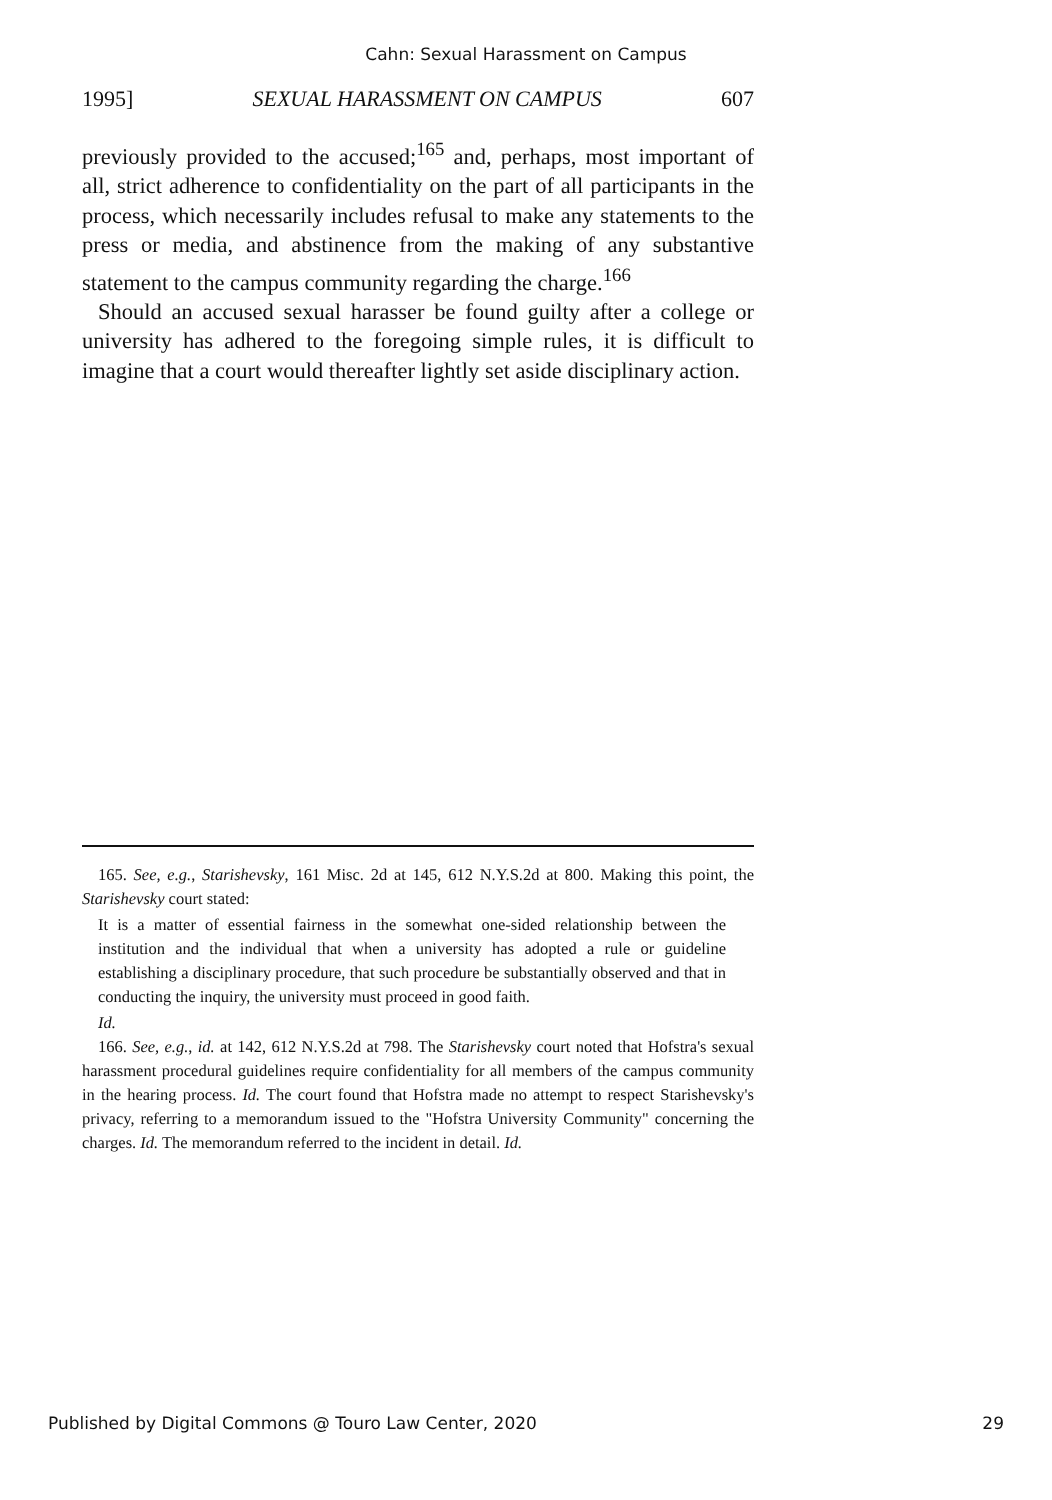Cahn: Sexual Harassment on Campus
1995] SEXUAL HARASSMENT ON CAMPUS 607
previously provided to the accused;<sup>165</sup> and, perhaps, most important of all, strict adherence to confidentiality on the part of all participants in the process, which necessarily includes refusal to make any statements to the press or media, and abstinence from the making of any substantive statement to the campus community regarding the charge.<sup>166</sup>
Should an accused sexual harasser be found guilty after a college or university has adhered to the foregoing simple rules, it is difficult to imagine that a court would thereafter lightly set aside disciplinary action.
165. See, e.g., Starishevsky, 161 Misc. 2d at 145, 612 N.Y.S.2d at 800. Making this point, the Starishevsky court stated:
It is a matter of essential fairness in the somewhat one-sided relationship between the institution and the individual that when a university has adopted a rule or guideline establishing a disciplinary procedure, that such procedure be substantially observed and that in conducting the inquiry, the university must proceed in good faith.
Id.
166. See, e.g., id. at 142, 612 N.Y.S.2d at 798. The Starishevsky court noted that Hofstra's sexual harassment procedural guidelines require confidentiality for all members of the campus community in the hearing process. Id. The court found that Hofstra made no attempt to respect Starishevsky's privacy, referring to a memorandum issued to the "Hofstra University Community" concerning the charges. Id. The memorandum referred to the incident in detail. Id.
Published by Digital Commons @ Touro Law Center, 2020 29